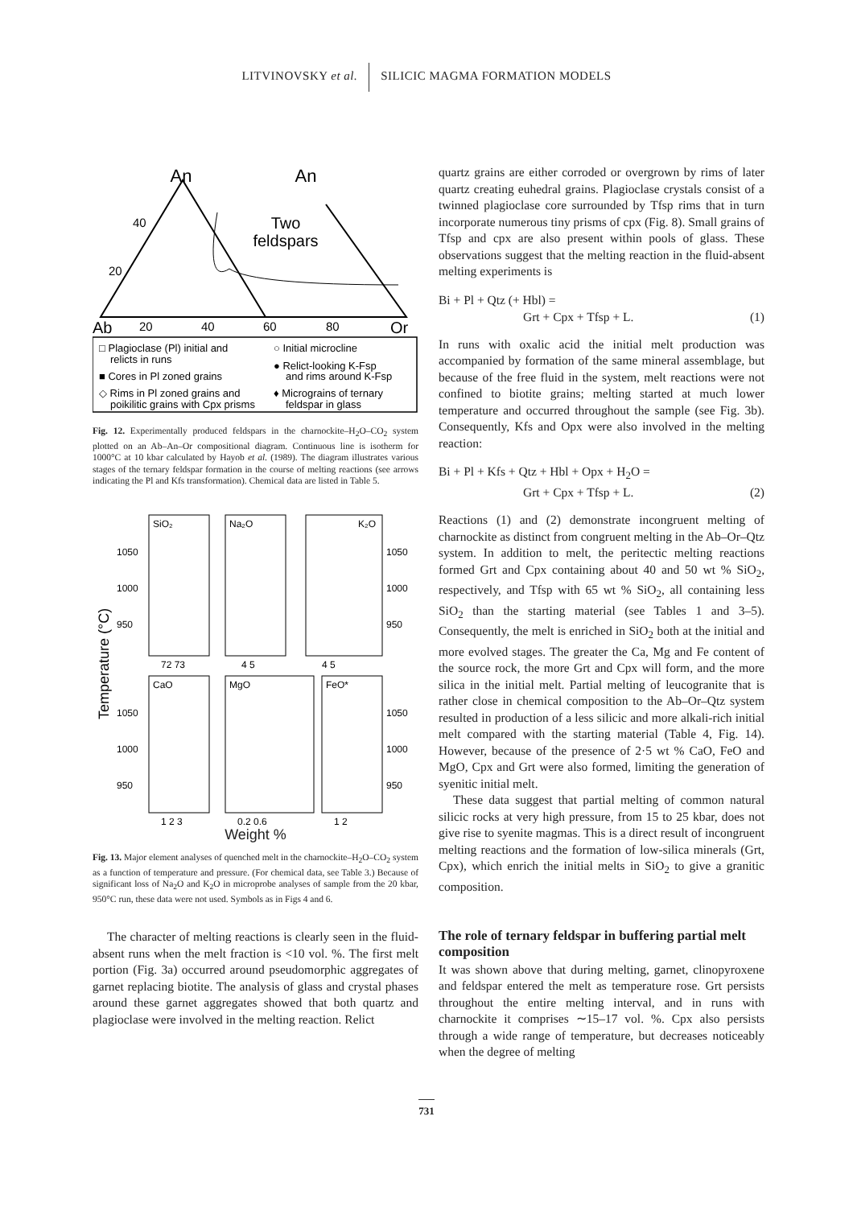LITVINOVSKY et al. SILICIC MAGMA FORMATION MODELS
An
An
Two
feldspars
Ab
Or
20
40
60
80
40
20
□ Plagioclase (Pl) initial and
relicts in runs
■ Cores in Pl zoned grains
◇ Rims in Pl zoned grains and
poikilitic grains with Cpx prisms
○ Initial microcline
● Relict-looking K-Fsp
and rims around K-Fsp
♦ Micrograins of ternary
feldspar in glass
Fig. 12. Experimentally produced feldspars in the charnockite–H<sub>2</sub>O–CO<sub>2</sub> system plotted on an Ab–An–Or compositional diagram. Continuous line is isotherm for 1000°C at 10 kbar calculated by Hayob et al. (1989). The diagram illustrates various stages of the ternary feldspar formation in the course of melting reactions (see arrows indicating the Pl and Kfs transformation). Chemical data are listed in Table 5.
SiO₂
Na₂O
K₂O
CaO
MgO
FeO*
1050
1000
950
1050
1000
950
1050
1000
950
1050
1000
950
72 73
4 5
4 5
1 2 3
0.2 0.6
1 2
Temperature (°C)
Weight %
Fig. 13. Major element analyses of quenched melt in the charnockite–H<sub>2</sub>O–CO<sub>2</sub> system as a function of temperature and pressure. (For chemical data, see Table 3.) Because of significant loss of Na<sub>2</sub>O and K<sub>2</sub>O in microprobe analyses of sample from the 20 kbar, 950°C run, these data were not used. Symbols as in Figs 4 and 6.
The character of melting reactions is clearly seen in the fluid-absent runs when the melt fraction is <10 vol. %. The first melt portion (Fig. 3a) occurred around pseudomorphic aggregates of garnet replacing biotite. The analysis of glass and crystal phases around these garnet aggregates showed that both quartz and plagioclase were involved in the melting reaction. Relict
quartz grains are either corroded or overgrown by rims of later quartz creating euhedral grains. Plagioclase crystals consist of a twinned plagioclase core surrounded by Tfsp rims that in turn incorporate numerous tiny prisms of cpx (Fig. 8). Small grains of Tfsp and cpx are also present within pools of glass. These observations suggest that the melting reaction in the fluid-absent melting experiments is
Bi + Pl + Qtz (+ Hbl) =
Grt + Cpx + Tfsp + L. (1)
In runs with oxalic acid the initial melt production was accompanied by formation of the same mineral assemblage, but because of the free fluid in the system, melt reactions were not confined to biotite grains; melting started at much lower temperature and occurred throughout the sample (see Fig. 3b). Consequently, Kfs and Opx were also involved in the melting reaction:
Bi + Pl + Kfs + Qtz + Hbl + Opx + H<sub>2</sub>O =
Grt + Cpx + Tfsp + L. (2)
Reactions (1) and (2) demonstrate incongruent melting of charnockite as distinct from congruent melting in the Ab–Or–Qtz system. In addition to melt, the peritectic melting reactions formed Grt and Cpx containing about 40 and 50 wt % SiO<sub>2</sub>, respectively, and Tfsp with 65 wt % SiO<sub>2</sub>, all containing less SiO<sub>2</sub> than the starting material (see Tables 1 and 3–5). Consequently, the melt is enriched in SiO<sub>2</sub> both at the initial and more evolved stages. The greater the Ca, Mg and Fe content of the source rock, the more Grt and Cpx will form, and the more silica in the initial melt. Partial melting of leucogranite that is rather close in chemical composition to the Ab–Or–Qtz system resulted in production of a less silicic and more alkali-rich initial melt compared with the starting material (Table 4, Fig. 14). However, because of the presence of 2·5 wt % CaO, FeO and MgO, Cpx and Grt were also formed, limiting the generation of syenitic initial melt.
These data suggest that partial melting of common natural silicic rocks at very high pressure, from 15 to 25 kbar, does not give rise to syenite magmas. This is a direct result of incongruent melting reactions and the formation of low-silica minerals (Grt, Cpx), which enrich the initial melts in SiO<sub>2</sub> to give a granitic composition.
The role of ternary feldspar in buffering partial melt composition
It was shown above that during melting, garnet, clinopyroxene and feldspar entered the melt as temperature rose. Grt persists throughout the entire melting interval, and in runs with charnockite it comprises ∼15–17 vol. %. Cpx also persists through a wide range of temperature, but decreases noticeably when the degree of melting
731